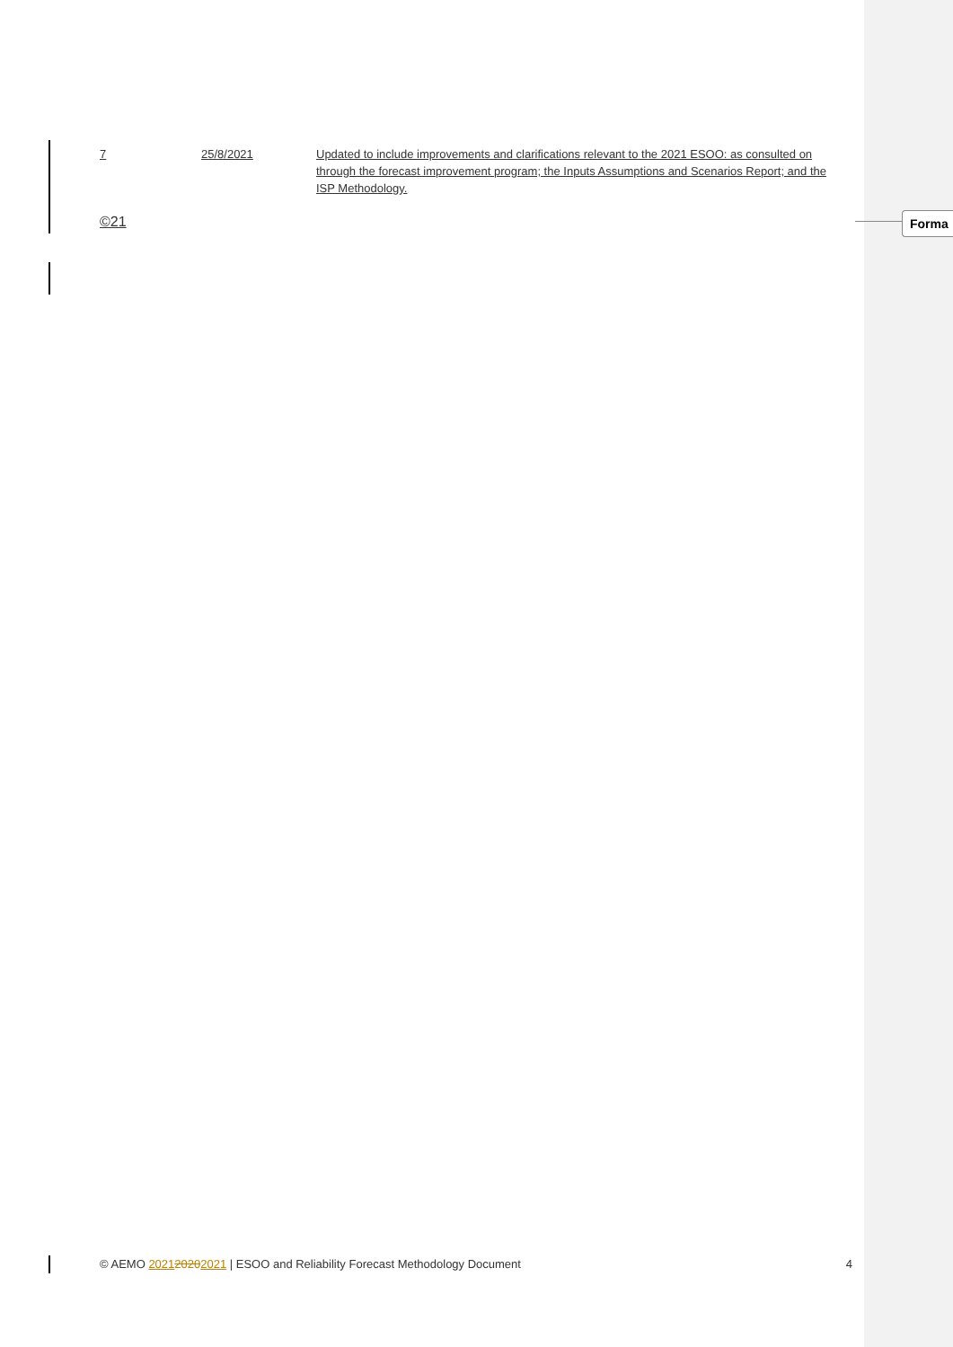| 7 | 25/8/2021 | Updated to include improvements and clarifications relevant to the 2021 ESOO: as consulted on through the forecast improvement program; the Inputs Assumptions and Scenarios Report; and the ISP Methodology. |
©21 Forma
© AEMO 202120202021 | ESOO and Reliability Forecast Methodology Document 4